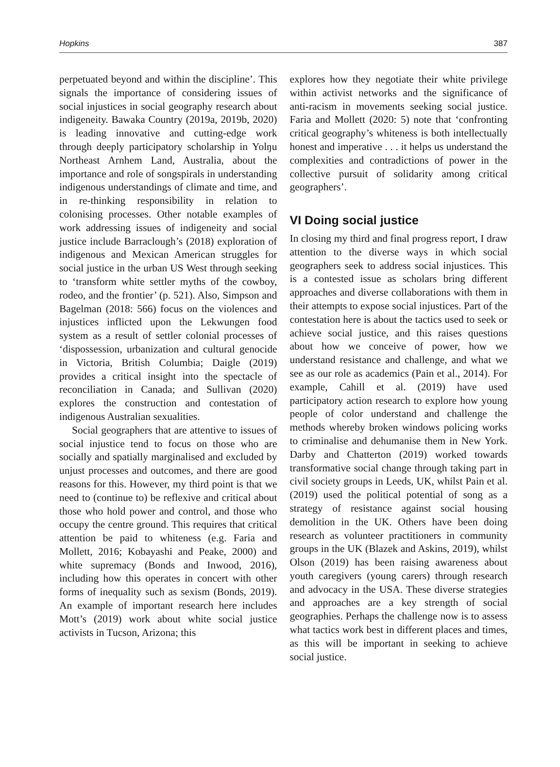Hopkins 387
perpetuated beyond and within the discipline’. This signals the importance of considering issues of social injustices in social geography research about indigeneity. Bawaka Country (2019a, 2019b, 2020) is leading innovative and cutting-edge work through deeply participatory scholarship in Yolŋu Northeast Arnhem Land, Australia, about the importance and role of songspirals in understanding indigenous understandings of climate and time, and in re-thinking responsibility in relation to colonising processes. Other notable examples of work addressing issues of indigeneity and social justice include Barraclough’s (2018) exploration of indigenous and Mexican American struggles for social justice in the urban US West through seeking to ‘transform white settler myths of the cowboy, rodeo, and the frontier’ (p. 521). Also, Simpson and Bagelman (2018: 566) focus on the violences and injustices inflicted upon the Lekwungen food system as a result of settler colonial processes of ‘dispossession, urbanization and cultural genocide in Victoria, British Columbia; Daigle (2019) provides a critical insight into the spectacle of reconciliation in Canada; and Sullivan (2020) explores the construction and contestation of indigenous Australian sexualities.
Social geographers that are attentive to issues of social injustice tend to focus on those who are socially and spatially marginalised and excluded by unjust processes and outcomes, and there are good reasons for this. However, my third point is that we need to (continue to) be reflexive and critical about those who hold power and control, and those who occupy the centre ground. This requires that critical attention be paid to whiteness (e.g. Faria and Mollett, 2016; Kobayashi and Peake, 2000) and white supremacy (Bonds and Inwood, 2016), including how this operates in concert with other forms of inequality such as sexism (Bonds, 2019). An example of important research here includes Mott’s (2019) work about white social justice activists in Tucson, Arizona; this
explores how they negotiate their white privilege within activist networks and the significance of anti-racism in movements seeking social justice. Faria and Mollett (2020: 5) note that ‘confronting critical geography’s whiteness is both intellectually honest and imperative . . . it helps us understand the complexities and contradictions of power in the collective pursuit of solidarity among critical geographers’.
VI Doing social justice
In closing my third and final progress report, I draw attention to the diverse ways in which social geographers seek to address social injustices. This is a contested issue as scholars bring different approaches and diverse collaborations with them in their attempts to expose social injustices. Part of the contestation here is about the tactics used to seek or achieve social justice, and this raises questions about how we conceive of power, how we understand resistance and challenge, and what we see as our role as academics (Pain et al., 2014). For example, Cahill et al. (2019) have used participatory action research to explore how young people of color understand and challenge the methods whereby broken windows policing works to criminalise and dehumanise them in New York. Darby and Chatterton (2019) worked towards transformative social change through taking part in civil society groups in Leeds, UK, whilst Pain et al. (2019) used the political potential of song as a strategy of resistance against social housing demolition in the UK. Others have been doing research as volunteer practitioners in community groups in the UK (Blazek and Askins, 2019), whilst Olson (2019) has been raising awareness about youth caregivers (young carers) through research and advocacy in the USA. These diverse strategies and approaches are a key strength of social geographies. Perhaps the challenge now is to assess what tactics work best in different places and times, as this will be important in seeking to achieve social justice.